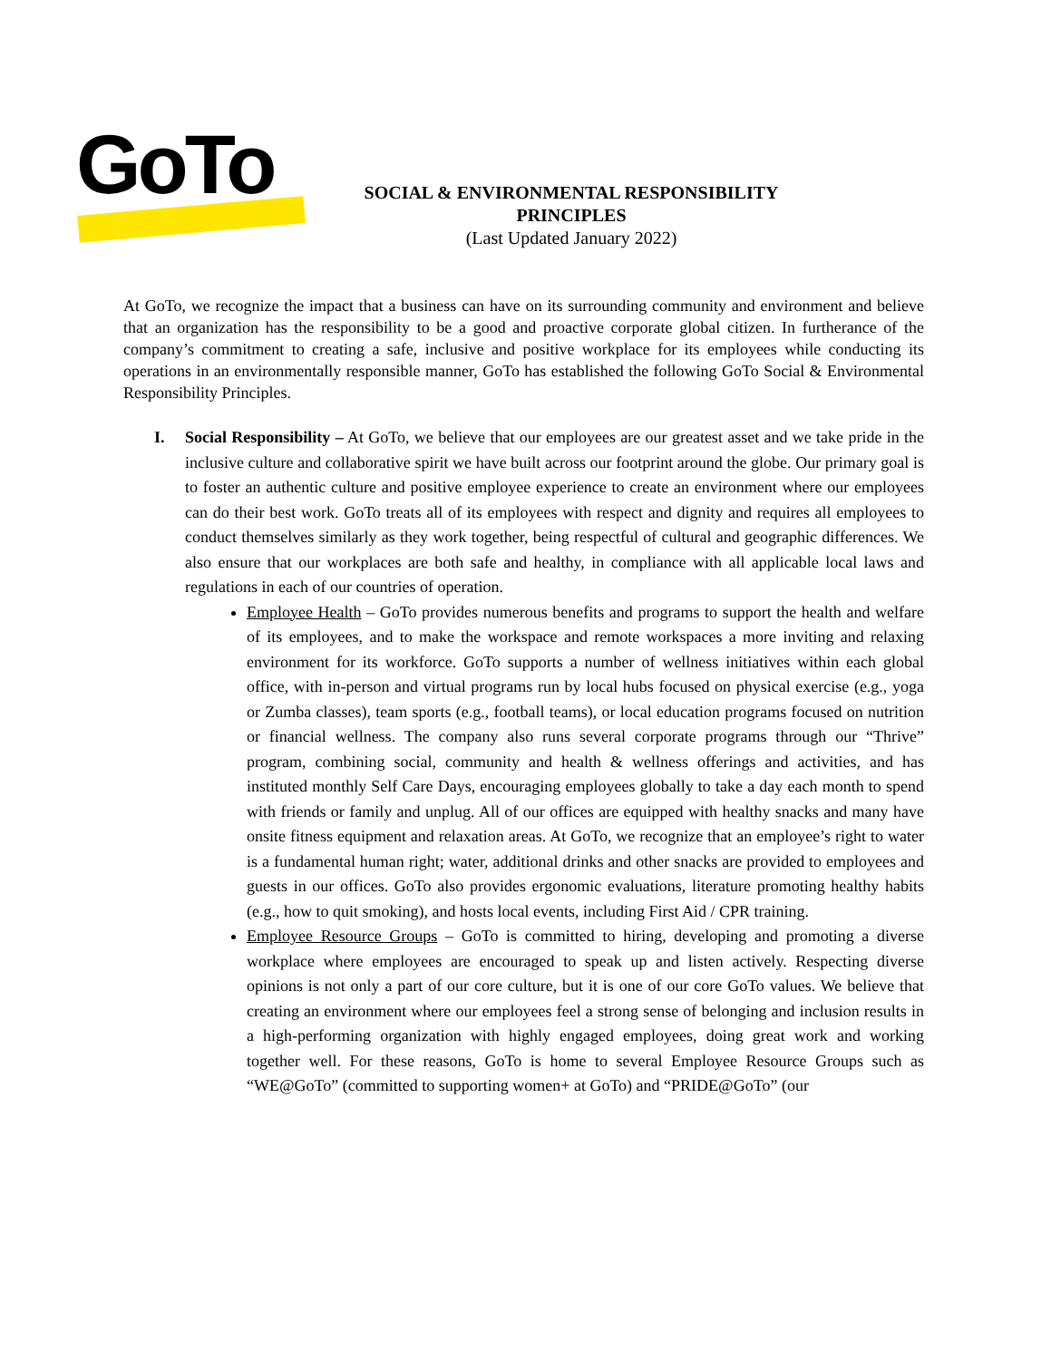GoTo
SOCIAL & ENVIRONMENTAL RESPONSIBILITY PRINCIPLES
(Last Updated January 2022)
At GoTo, we recognize the impact that a business can have on its surrounding community and environment and believe that an organization has the responsibility to be a good and proactive corporate global citizen. In furtherance of the company’s commitment to creating a safe, inclusive and positive workplace for its employees while conducting its operations in an environmentally responsible manner, GoTo has established the following GoTo Social & Environmental Responsibility Principles.
I. Social Responsibility – At GoTo, we believe that our employees are our greatest asset and we take pride in the inclusive culture and collaborative spirit we have built across our footprint around the globe. Our primary goal is to foster an authentic culture and positive employee experience to create an environment where our employees can do their best work. GoTo treats all of its employees with respect and dignity and requires all employees to conduct themselves similarly as they work together, being respectful of cultural and geographic differences. We also ensure that our workplaces are both safe and healthy, in compliance with all applicable local laws and regulations in each of our countries of operation.
Employee Health – GoTo provides numerous benefits and programs to support the health and welfare of its employees, and to make the workspace and remote workspaces a more inviting and relaxing environment for its workforce. GoTo supports a number of wellness initiatives within each global office, with in-person and virtual programs run by local hubs focused on physical exercise (e.g., yoga or Zumba classes), team sports (e.g., football teams), or local education programs focused on nutrition or financial wellness. The company also runs several corporate programs through our “Thrive” program, combining social, community and health & wellness offerings and activities, and has instituted monthly Self Care Days, encouraging employees globally to take a day each month to spend with friends or family and unplug. All of our offices are equipped with healthy snacks and many have onsite fitness equipment and relaxation areas. At GoTo, we recognize that an employee’s right to water is a fundamental human right; water, additional drinks and other snacks are provided to employees and guests in our offices. GoTo also provides ergonomic evaluations, literature promoting healthy habits (e.g., how to quit smoking), and hosts local events, including First Aid / CPR training.
Employee Resource Groups – GoTo is committed to hiring, developing and promoting a diverse workplace where employees are encouraged to speak up and listen actively. Respecting diverse opinions is not only a part of our core culture, but it is one of our core GoTo values. We believe that creating an environment where our employees feel a strong sense of belonging and inclusion results in a high-performing organization with highly engaged employees, doing great work and working together well. For these reasons, GoTo is home to several Employee Resource Groups such as “WE@GoTo” (committed to supporting women+ at GoTo) and “PRIDE@GoTo” (our